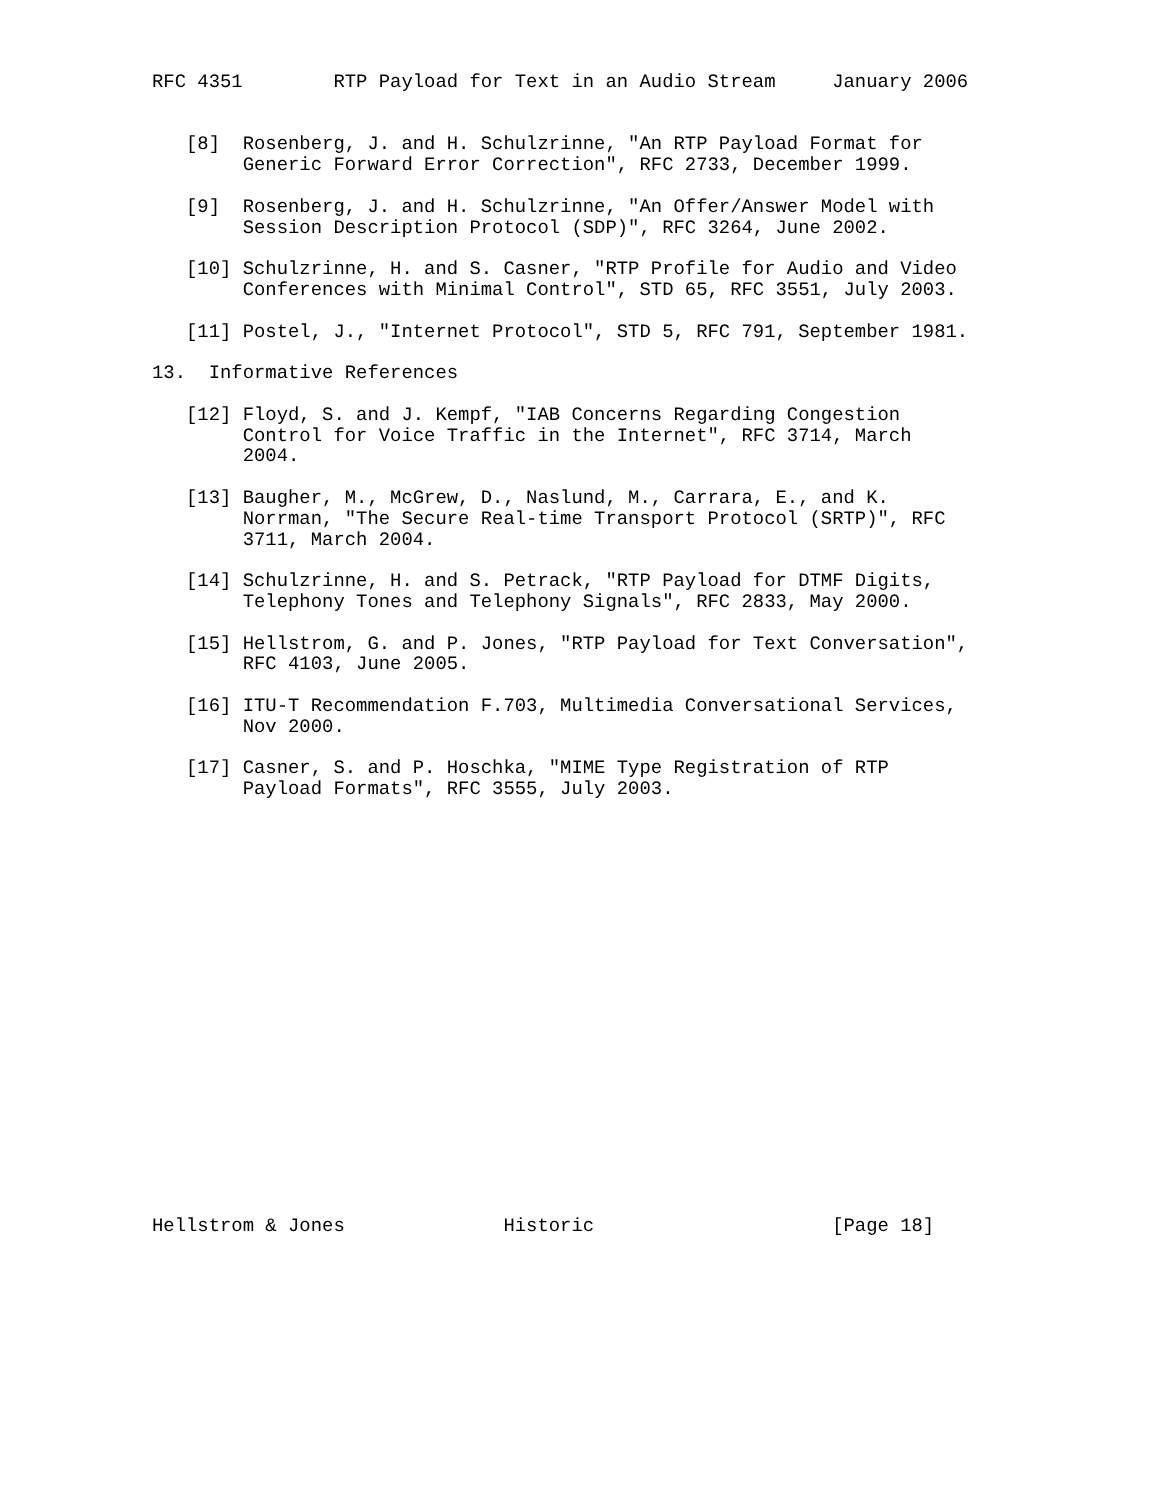RFC 4351        RTP Payload for Text in an Audio Stream     January 2006


   [8]  Rosenberg, J. and H. Schulzrinne, "An RTP Payload Format for
        Generic Forward Error Correction", RFC 2733, December 1999.

   [9]  Rosenberg, J. and H. Schulzrinne, "An Offer/Answer Model with
        Session Description Protocol (SDP)", RFC 3264, June 2002.

   [10] Schulzrinne, H. and S. Casner, "RTP Profile for Audio and Video
        Conferences with Minimal Control", STD 65, RFC 3551, July 2003.

   [11] Postel, J., "Internet Protocol", STD 5, RFC 791, September 1981.

13.  Informative References

   [12] Floyd, S. and J. Kempf, "IAB Concerns Regarding Congestion
        Control for Voice Traffic in the Internet", RFC 3714, March
        2004.

   [13] Baugher, M., McGrew, D., Naslund, M., Carrara, E., and K.
        Norrman, "The Secure Real-time Transport Protocol (SRTP)", RFC
        3711, March 2004.

   [14] Schulzrinne, H. and S. Petrack, "RTP Payload for DTMF Digits,
        Telephony Tones and Telephony Signals", RFC 2833, May 2000.

   [15] Hellstrom, G. and P. Jones, "RTP Payload for Text Conversation",
        RFC 4103, June 2005.

   [16] ITU-T Recommendation F.703, Multimedia Conversational Services,
        Nov 2000.

   [17] Casner, S. and P. Hoschka, "MIME Type Registration of RTP
        Payload Formats", RFC 3555, July 2003.




















Hellstrom & Jones              Historic                     [Page 18]